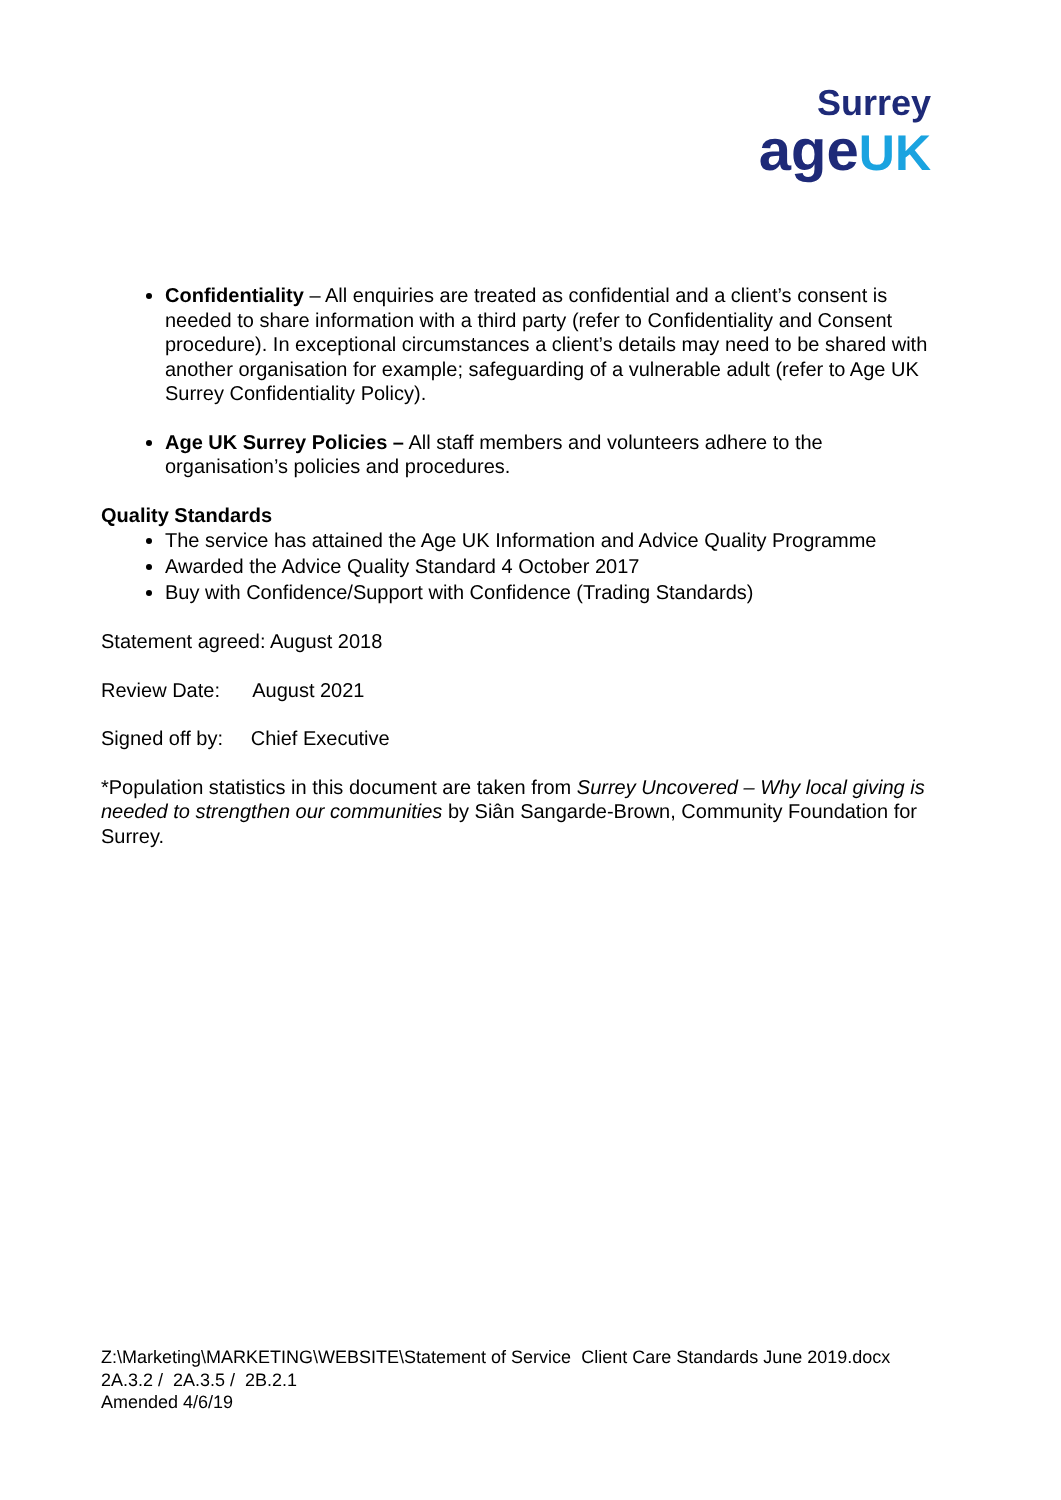Surrey
age UK
Confidentiality – All enquiries are treated as confidential and a client’s consent is needed to share information with a third party (refer to Confidentiality and Consent procedure). In exceptional circumstances a client’s details may need to be shared with another organisation for example; safeguarding of a vulnerable adult (refer to Age UK Surrey Confidentiality Policy).
Age UK Surrey Policies – All staff members and volunteers adhere to the organisation’s policies and procedures.
Quality Standards
The service has attained the Age UK Information and Advice Quality Programme
Awarded the Advice Quality Standard 4 October 2017
Buy with Confidence/Support with Confidence (Trading Standards)
Statement agreed: August 2018
Review Date: August 2021
Signed off by: Chief Executive
*Population statistics in this document are taken from Surrey Uncovered – Why local giving is needed to strengthen our communities by Siân Sangarde-Brown, Community Foundation for Surrey.
Z:\Marketing\MARKETING\WEBSITE\Statement of Service Client Care Standards June 2019.docx
2A.3.2 / 2A.3.5 / 2B.2.1
Amended 4/6/19